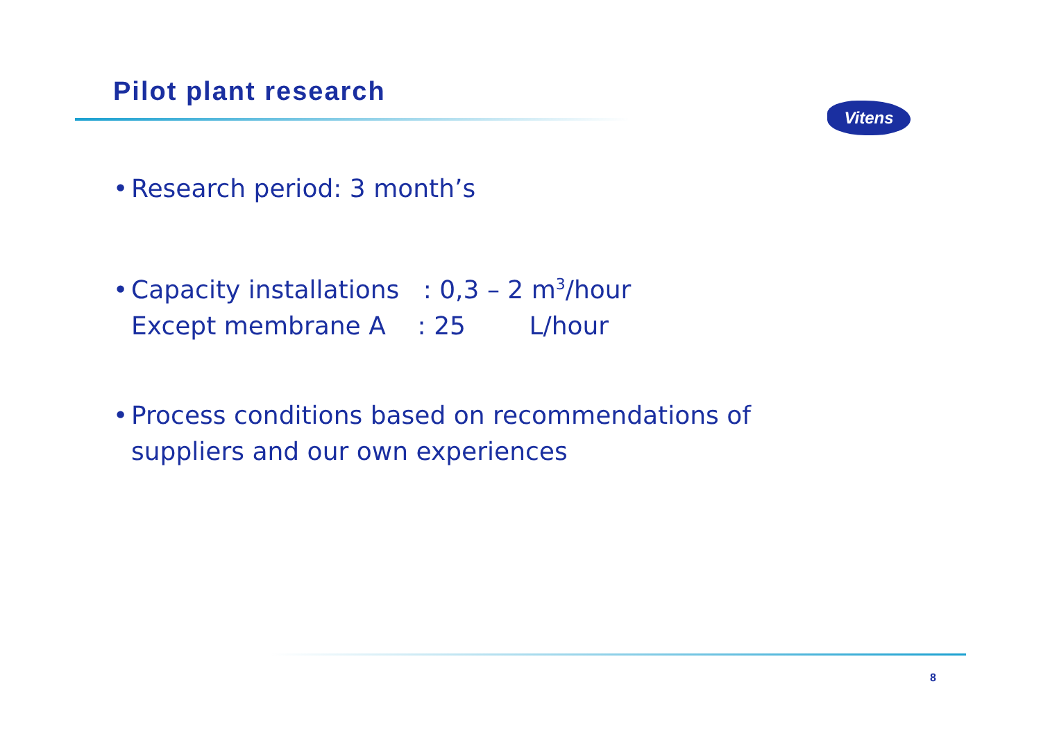Pilot plant research
Vitens
• Research period: 3 month’s
• Capacity installations : 0,3 – 2 m<sup>3</sup>/hour
Except membrane A : 25 L/hour
• Process conditions based on recommendations of
suppliers and our own experiences
8